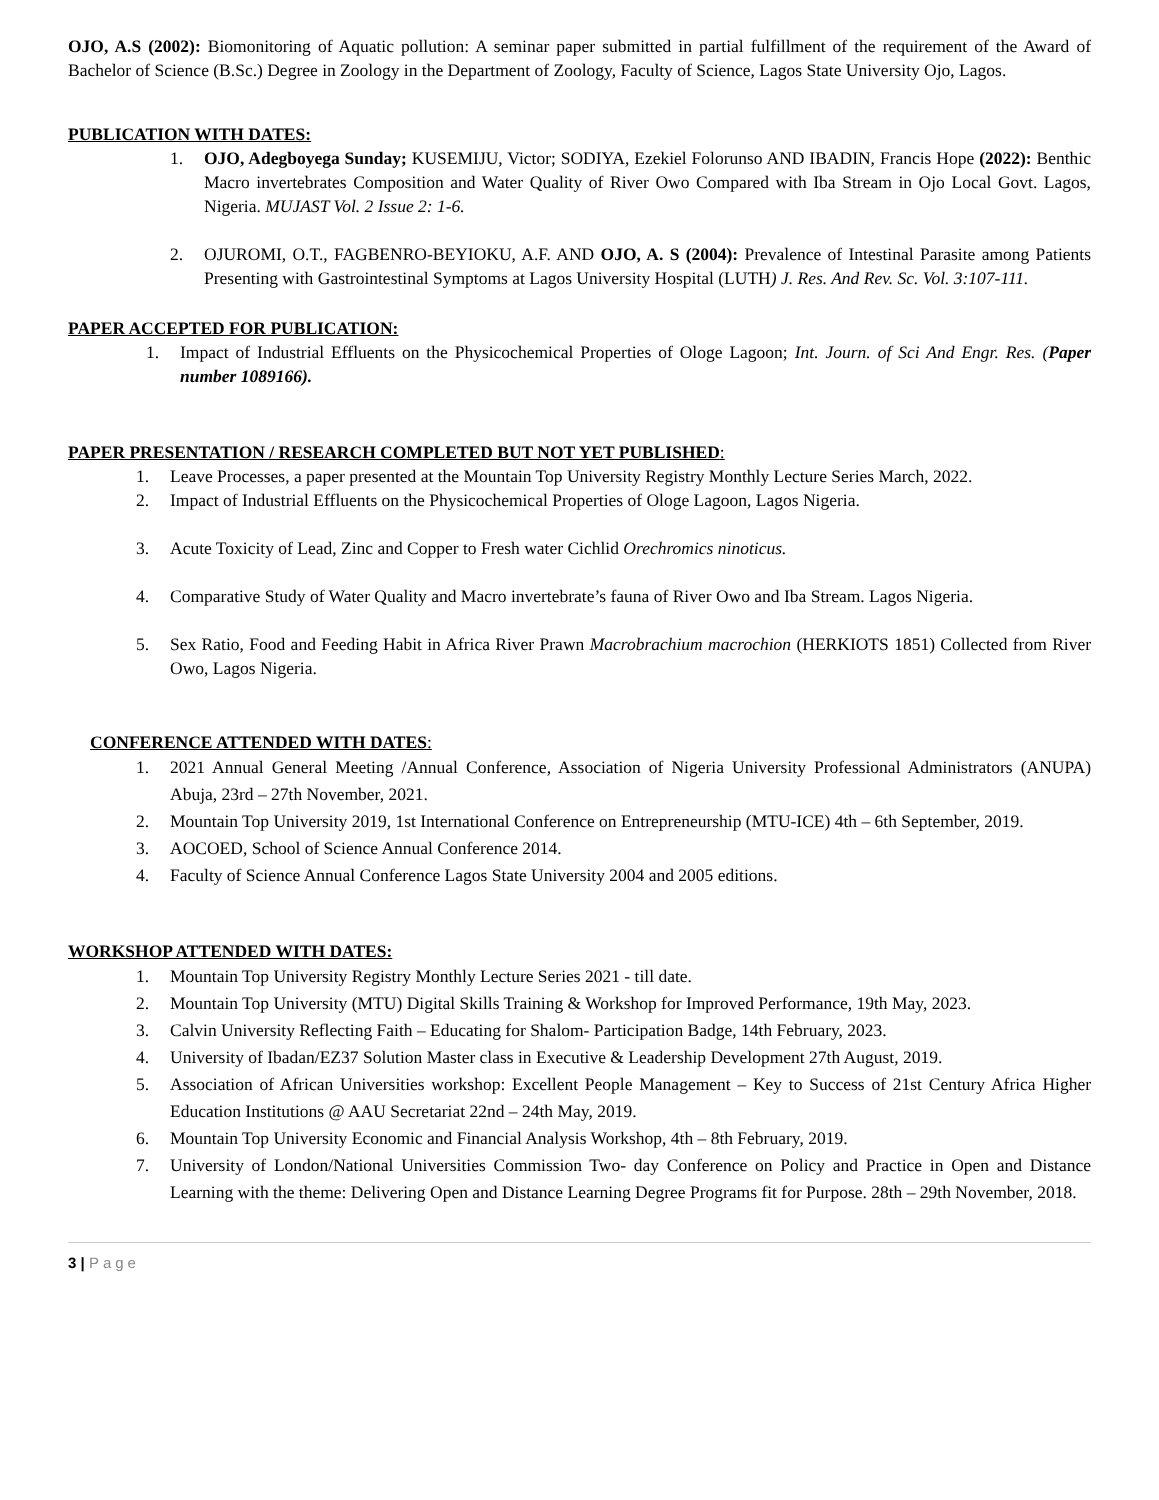OJO, A.S (2002): Biomonitoring of Aquatic pollution: A seminar paper submitted in partial fulfillment of the requirement of the Award of Bachelor of Science (B.Sc.) Degree in Zoology in the Department of Zoology, Faculty of Science, Lagos State University Ojo, Lagos.
PUBLICATION WITH DATES:
1. OJO, Adegboyega Sunday; KUSEMIJU, Victor; SODIYA, Ezekiel Folorunso AND IBADIN, Francis Hope (2022): Benthic Macro invertebrates Composition and Water Quality of River Owo Compared with Iba Stream in Ojo Local Govt. Lagos, Nigeria. MUJAST Vol. 2 Issue 2: 1-6.
2. OJUROMI, O.T., FAGBENRO-BEYIOKU, A.F. AND OJO, A. S (2004): Prevalence of Intestinal Parasite among Patients Presenting with Gastrointestinal Symptoms at Lagos University Hospital (LUTH) J. Res. And Rev. Sc. Vol. 3:107-111.
PAPER ACCEPTED FOR PUBLICATION:
1. Impact of Industrial Effluents on the Physicochemical Properties of Ologe Lagoon; Int. Journ. of Sci And Engr. Res. (Paper number 1089166).
PAPER PRESENTATION / RESEARCH COMPLETED BUT NOT YET PUBLISHED:
1. Leave Processes, a paper presented at the Mountain Top University Registry Monthly Lecture Series March, 2022.
2. Impact of Industrial Effluents on the Physicochemical Properties of Ologe Lagoon, Lagos Nigeria.
3. Acute Toxicity of Lead, Zinc and Copper to Fresh water Cichlid Orechromics ninoticus.
4. Comparative Study of Water Quality and Macro invertebrate’s fauna of River Owo and Iba Stream. Lagos Nigeria.
5. Sex Ratio, Food and Feeding Habit in Africa River Prawn Macrobrachium macrochion (HERKIOTS 1851) Collected from River Owo, Lagos Nigeria.
CONFERENCE ATTENDED WITH DATES:
1. 2021 Annual General Meeting /Annual Conference, Association of Nigeria University Professional Administrators (ANUPA) Abuja, 23rd – 27th November, 2021.
2. Mountain Top University 2019, 1st International Conference on Entrepreneurship (MTU-ICE) 4th – 6th September, 2019.
3. AOCOED, School of Science Annual Conference 2014.
4. Faculty of Science Annual Conference Lagos State University 2004 and 2005 editions.
WORKSHOP ATTENDED WITH DATES:
1. Mountain Top University Registry Monthly Lecture Series 2021 - till date.
2. Mountain Top University (MTU) Digital Skills Training & Workshop for Improved Performance, 19th May, 2023.
3. Calvin University Reflecting Faith – Educating for Shalom- Participation Badge, 14th February, 2023.
4. University of Ibadan/EZ37 Solution Master class in Executive & Leadership Development 27th August, 2019.
5. Association of African Universities workshop: Excellent People Management – Key to Success of 21st Century Africa Higher Education Institutions @ AAU Secretariat 22nd – 24th May, 2019.
6. Mountain Top University Economic and Financial Analysis Workshop, 4th – 8th February, 2019.
7. University of London/National Universities Commission Two- day Conference on Policy and Practice in Open and Distance Learning with the theme: Delivering Open and Distance Learning Degree Programs fit for Purpose. 28th – 29th November, 2018.
3 | Page